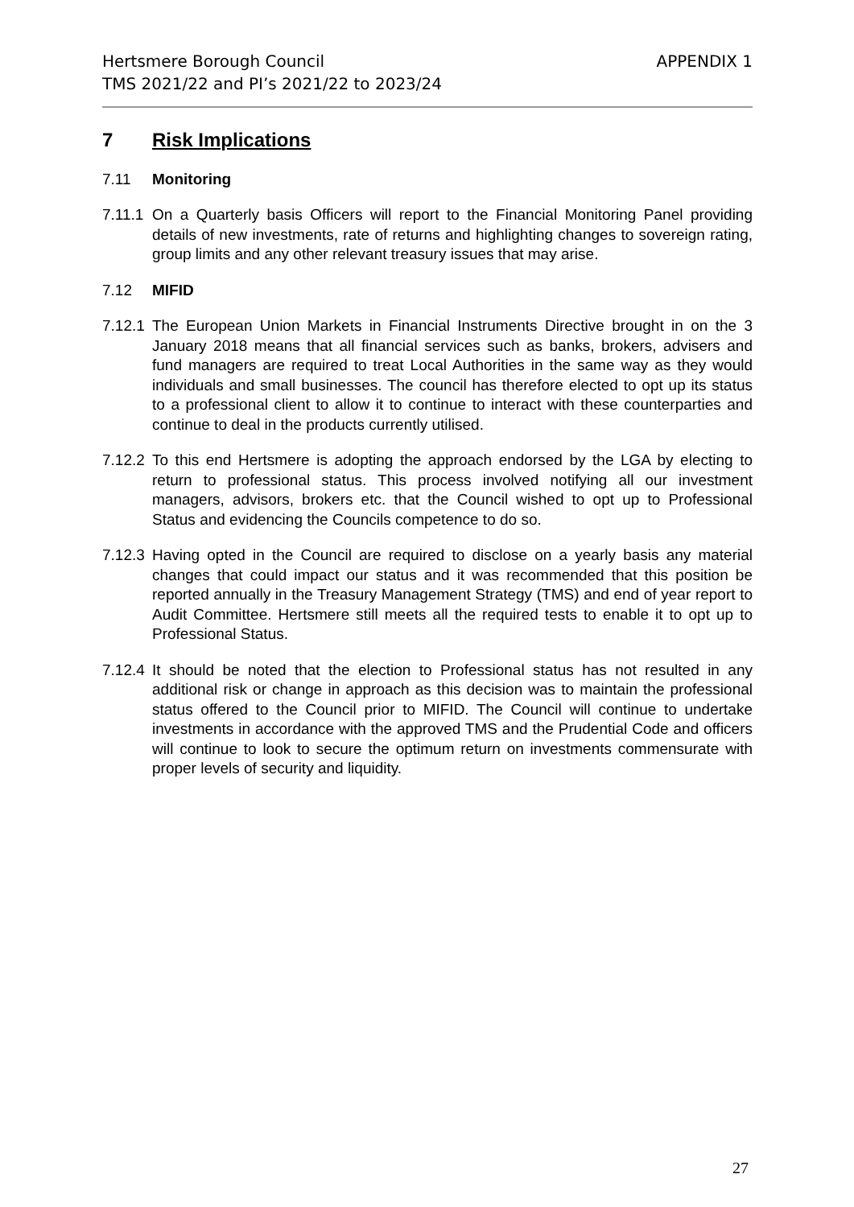APPENDIX 1 Hertsmere Borough Council
TMS 2021/22 and PI’s 2021/22 to 2023/24
7 Risk Implications
7.11 Monitoring
7.11.1 On a Quarterly basis Officers will report to the Financial Monitoring Panel providing details of new investments, rate of returns and highlighting changes to sovereign rating, group limits and any other relevant treasury issues that may arise.
7.12 MIFID
7.12.1 The European Union Markets in Financial Instruments Directive brought in on the 3 January 2018 means that all financial services such as banks, brokers, advisers and fund managers are required to treat Local Authorities in the same way as they would individuals and small businesses. The council has therefore elected to opt up its status to a professional client to allow it to continue to interact with these counterparties and continue to deal in the products currently utilised.
7.12.2 To this end Hertsmere is adopting the approach endorsed by the LGA by electing to return to professional status. This process involved notifying all our investment managers, advisors, brokers etc. that the Council wished to opt up to Professional Status and evidencing the Councils competence to do so.
7.12.3 Having opted in the Council are required to disclose on a yearly basis any material changes that could impact our status and it was recommended that this position be reported annually in the Treasury Management Strategy (TMS) and end of year report to Audit Committee. Hertsmere still meets all the required tests to enable it to opt up to Professional Status.
7.12.4 It should be noted that the election to Professional status has not resulted in any additional risk or change in approach as this decision was to maintain the professional status offered to the Council prior to MIFID. The Council will continue to undertake investments in accordance with the approved TMS and the Prudential Code and officers will continue to look to secure the optimum return on investments commensurate with proper levels of security and liquidity.
27